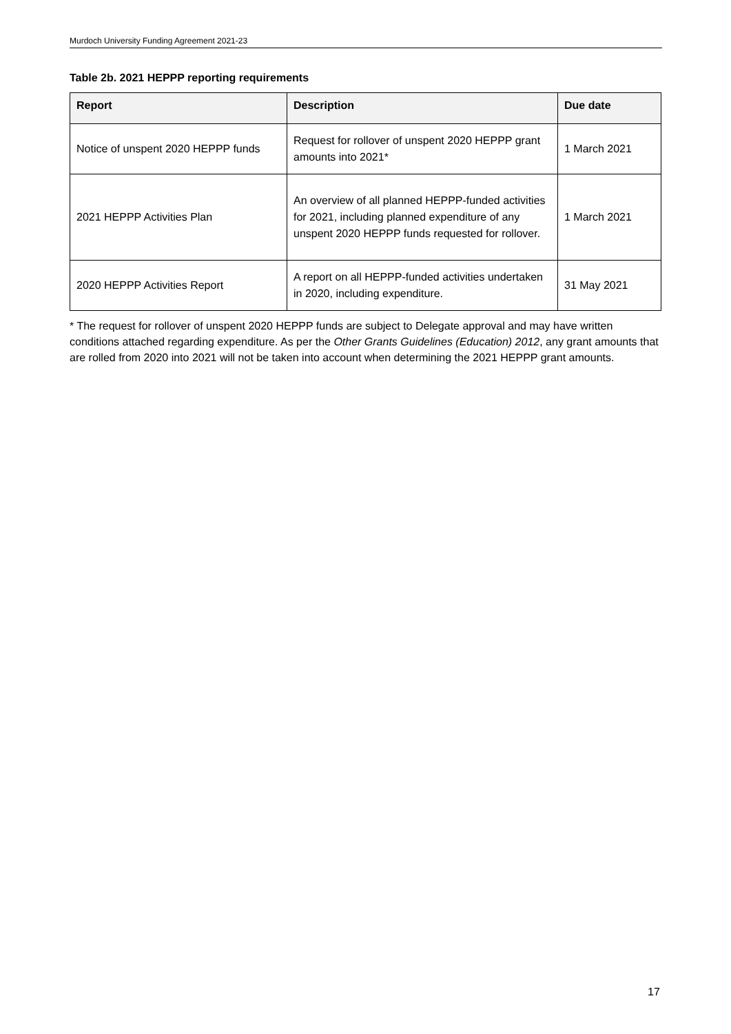Murdoch University Funding Agreement 2021-23
Table 2b. 2021 HEPPP reporting requirements
| Report | Description | Due date |
| --- | --- | --- |
| Notice of unspent 2020 HEPPP funds | Request for rollover of unspent 2020 HEPPP grant amounts into 2021* | 1 March 2021 |
| 2021 HEPPP Activities Plan | An overview of all planned HEPPP-funded activities for 2021, including planned expenditure of any unspent 2020 HEPPP funds requested for rollover. | 1 March 2021 |
| 2020 HEPPP Activities Report | A report on all HEPPP-funded activities undertaken in 2020, including expenditure. | 31 May 2021 |
* The request for rollover of unspent 2020 HEPPP funds are subject to Delegate approval and may have written conditions attached regarding expenditure. As per the Other Grants Guidelines (Education) 2012, any grant amounts that are rolled from 2020 into 2021 will not be taken into account when determining the 2021 HEPPP grant amounts.
17